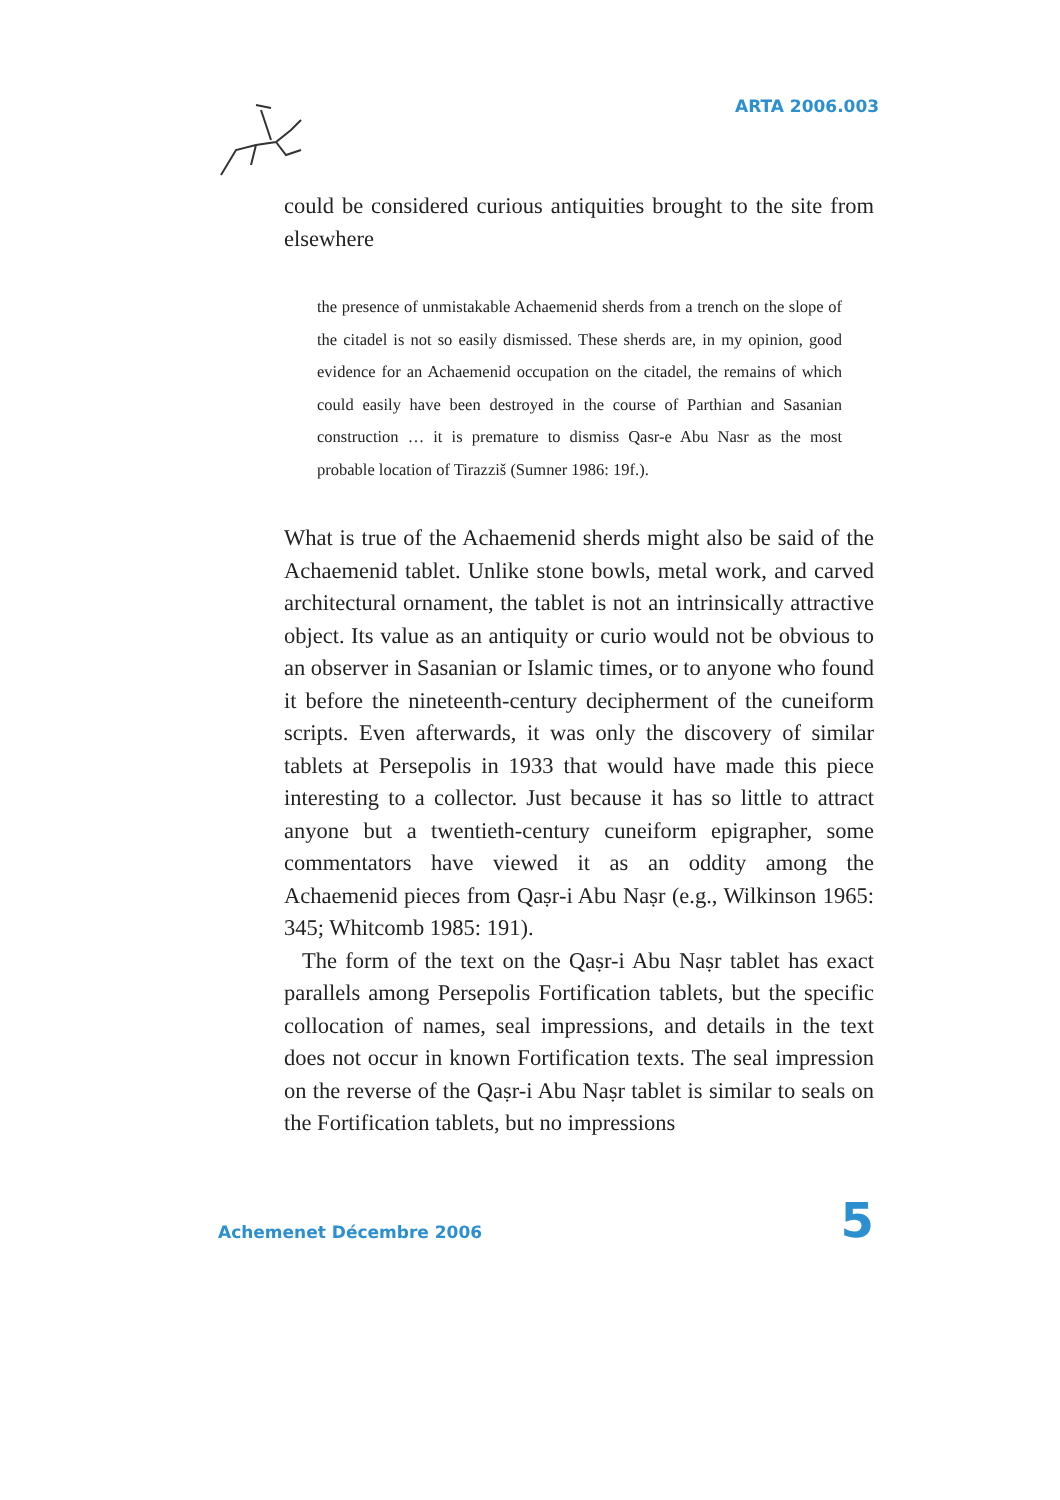ARTA 2006.003
could be considered curious antiquities brought to the site from elsewhere
the presence of unmistakable Achaemenid sherds from a trench on the slope of the citadel is not so easily dismissed. These sherds are, in my opinion, good evidence for an Achaemenid occupation on the citadel, the remains of which could easily have been destroyed in the course of Parthian and Sasanian construction … it is premature to dismiss Qasr-e Abu Nasr as the most probable location of Tirazziš (Sumner 1986: 19f.).
What is true of the Achaemenid sherds might also be said of the Achaemenid tablet. Unlike stone bowls, metal work, and carved architectural ornament, the tablet is not an intrinsically attractive object. Its value as an antiquity or curio would not be obvious to an observer in Sasanian or Islamic times, or to anyone who found it before the nineteenth-century decipher­ment of the cuneiform scripts. Even afterwards, it was only the discovery of similar tablets at Persepolis in 1933 that would have made this piece interesting to a collector. Just because it has so little to attract anyone but a twentieth-century cuneiform epigrapher, some commentators have viewed it as an oddity among the Achaemenid pieces from Qaṣr-i Abu Naṣr (e.g., Wilkinson 1965: 345; Whitcomb 1985: 191).
The form of the text on the Qaṣr-i Abu Naṣr tablet has exact parallels among Persepolis Fortification tablets, but the specific collocation of names, seal impressions, and details in the text does not occur in known Fortification texts. The seal impression on the reverse of the Qaṣr-i Abu Naṣr tablet is similar to seals on the Fortification tablets, but no impressions
Achemenet Décembre 2006 5